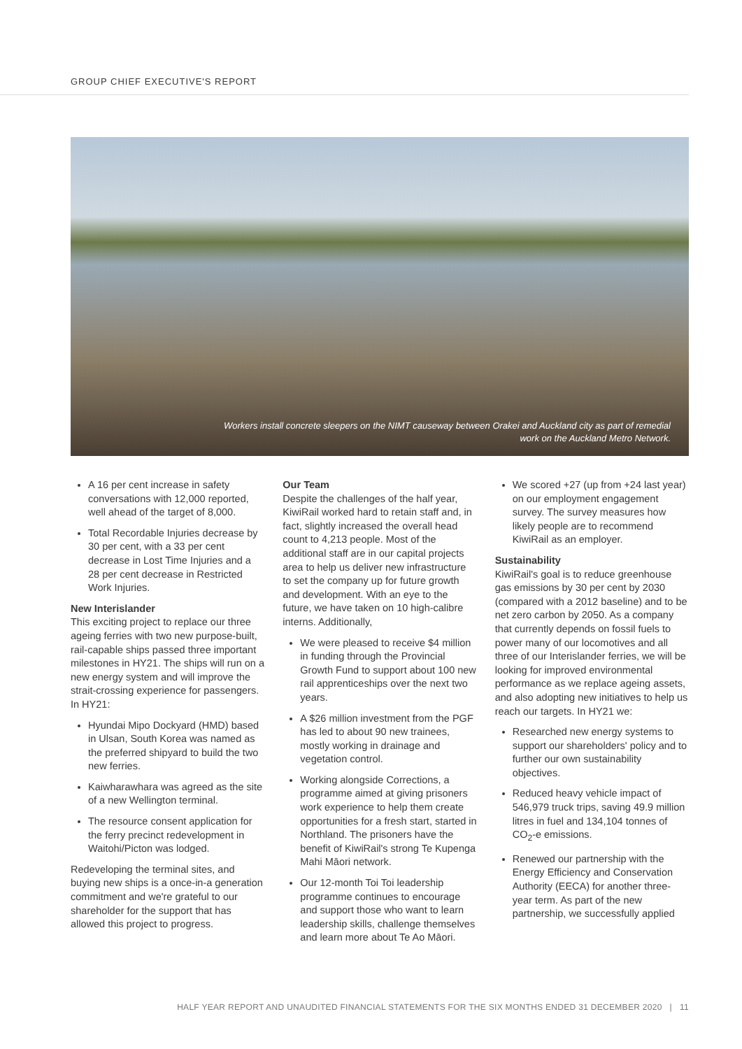GROUP CHIEF EXECUTIVE'S REPORT
Workers install concrete sleepers on the NIMT causeway between Orakei and Auckland city as part of remedial work on the Auckland Metro Network.
A 16 per cent increase in safety conversations with 12,000 reported, well ahead of the target of 8,000.
Total Recordable Injuries decrease by 30 per cent, with a 33 per cent decrease in Lost Time Injuries and a 28 per cent decrease in Restricted Work Injuries.
New Interislander
This exciting project to replace our three ageing ferries with two new purpose-built, rail-capable ships passed three important milestones in HY21. The ships will run on a new energy system and will improve the strait-crossing experience for passengers. In HY21:
Hyundai Mipo Dockyard (HMD) based in Ulsan, South Korea was named as the preferred shipyard to build the two new ferries.
Kaiwharawhara was agreed as the site of a new Wellington terminal.
The resource consent application for the ferry precinct redevelopment in Waitohi/Picton was lodged.
Redeveloping the terminal sites, and buying new ships is a once-in-a generation commitment and we're grateful to our shareholder for the support that has allowed this project to progress.
Our Team
Despite the challenges of the half year, KiwiRail worked hard to retain staff and, in fact, slightly increased the overall head count to 4,213 people. Most of the additional staff are in our capital projects area to help us deliver new infrastructure to set the company up for future growth and development. With an eye to the future, we have taken on 10 high-calibre interns. Additionally,
We were pleased to receive $4 million in funding through the Provincial Growth Fund to support about 100 new rail apprenticeships over the next two years.
A $26 million investment from the PGF has led to about 90 new trainees, mostly working in drainage and vegetation control.
Working alongside Corrections, a programme aimed at giving prisoners work experience to help them create opportunities for a fresh start, started in Northland. The prisoners have the benefit of KiwiRail's strong Te Kupenga Mahi Māori network.
Our 12-month Toi Toi leadership programme continues to encourage and support those who want to learn leadership skills, challenge themselves and learn more about Te Ao Māori.
We scored +27 (up from +24 last year) on our employment engagement survey. The survey measures how likely people are to recommend KiwiRail as an employer.
Sustainability
KiwiRail's goal is to reduce greenhouse gas emissions by 30 per cent by 2030 (compared with a 2012 baseline) and to be net zero carbon by 2050. As a company that currently depends on fossil fuels to power many of our locomotives and all three of our Interislander ferries, we will be looking for improved environmental performance as we replace ageing assets, and also adopting new initiatives to help us reach our targets. In HY21 we:
Researched new energy systems to support our shareholders' policy and to further our own sustainability objectives.
Reduced heavy vehicle impact of 546,979 truck trips, saving 49.9 million litres in fuel and 134,104 tonnes of CO<sub>2</sub>-e emissions.
Renewed our partnership with the Energy Efficiency and Conservation Authority (EECA) for another three-year term. As part of the new partnership, we successfully applied
HALF YEAR REPORT AND UNAUDITED FINANCIAL STATEMENTS FOR THE SIX MONTHS ENDED 31 DECEMBER 2020 | 11